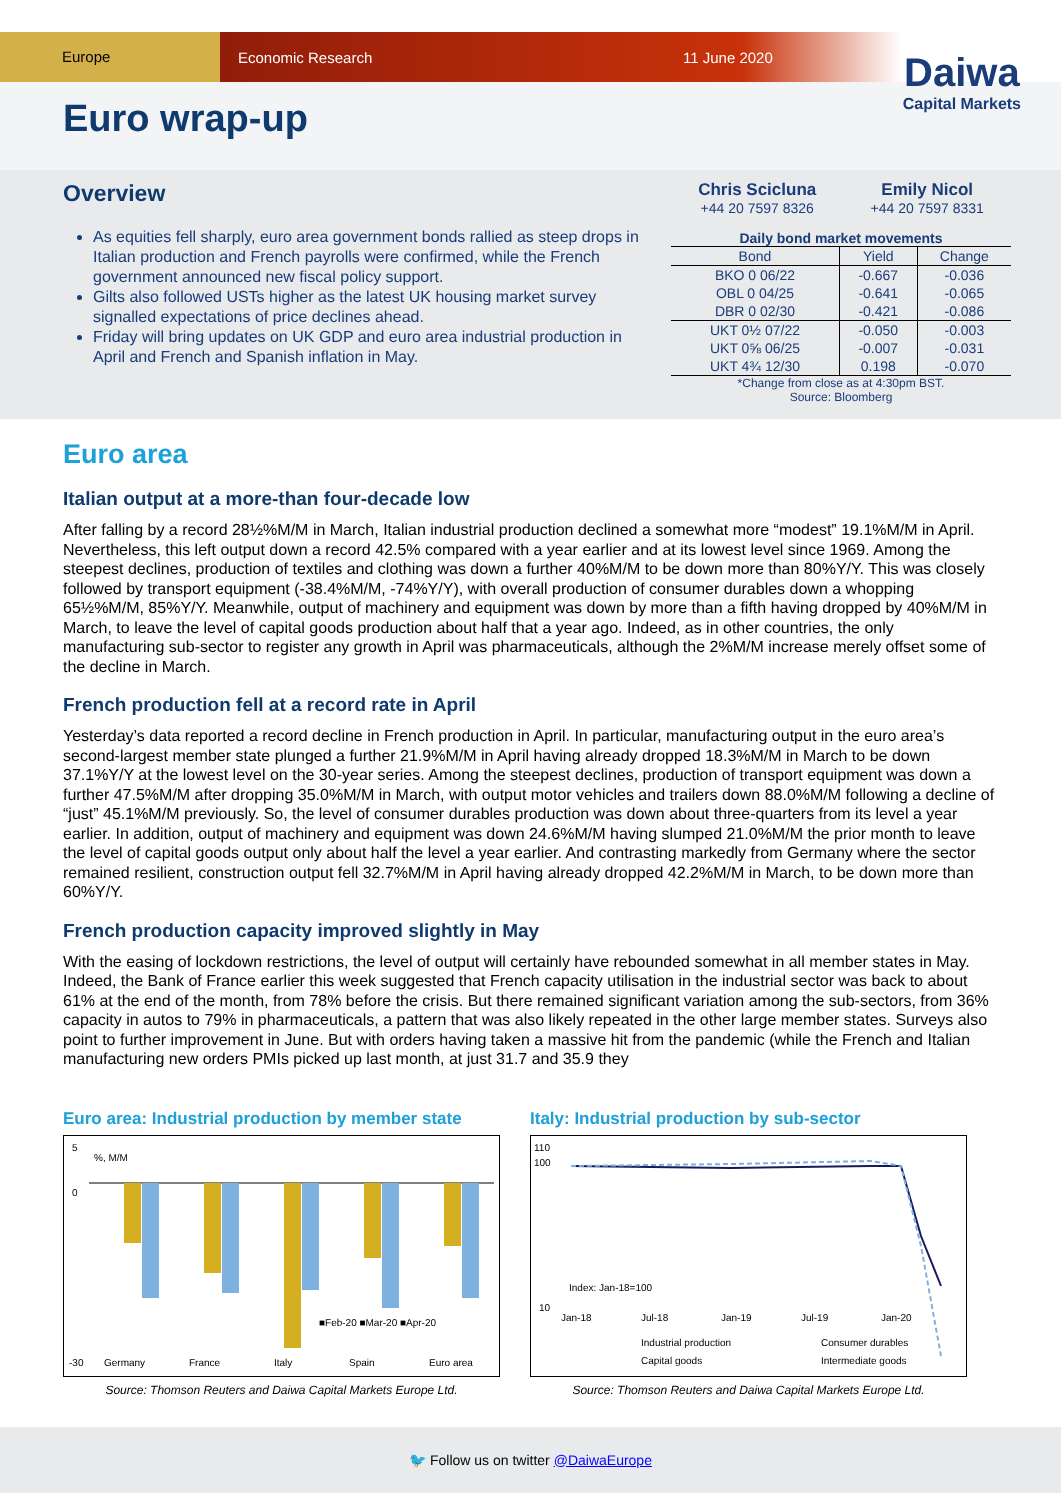Europe
Economic Research 11 June 2020
Daiwa
Capital Markets
Euro wrap-up
Overview
As equities fell sharply, euro area government bonds rallied as steep drops in Italian production and French payrolls were confirmed, while the French government announced new fiscal policy support.
Gilts also followed USTs higher as the latest UK housing market survey signalled expectations of price declines ahead.
Friday will bring updates on UK GDP and euro area industrial production in April and French and Spanish inflation in May.
Chris Scicluna
+44 20 7597 8326
Emily Nicol
+44 20 7597 8331
Daily bond market movements
| Bond | Yield | Change |
| --- | --- | --- |
| BKO 0 06/22 | -0.667 | -0.036 |
| OBL 0 04/25 | -0.641 | -0.065 |
| DBR 0 02/30 | -0.421 | -0.086 |
| UKT 0½ 07/22 | -0.050 | -0.003 |
| UKT 0⅝ 06/25 | -0.007 | -0.031 |
| UKT 4¾ 12/30 | 0.198 | -0.070 |
*Change from close as at 4:30pm BST.
Source: Bloomberg
Euro area
Italian output at a more-than four-decade low
After falling by a record 28½%M/M in March, Italian industrial production declined a somewhat more “modest” 19.1%M/M in April. Nevertheless, this left output down a record 42.5% compared with a year earlier and at its lowest level since 1969. Among the steepest declines, production of textiles and clothing was down a further 40%M/M to be down more than 80%Y/Y. This was closely followed by transport equipment (-38.4%M/M, -74%Y/Y), with overall production of consumer durables down a whopping 65½%M/M, 85%Y/Y. Meanwhile, output of machinery and equipment was down by more than a fifth having dropped by 40%M/M in March, to leave the level of capital goods production about half that a year ago. Indeed, as in other countries, the only manufacturing sub-sector to register any growth in April was pharmaceuticals, although the 2%M/M increase merely offset some of the decline in March.
French production fell at a record rate in April
Yesterday’s data reported a record decline in French production in April. In particular, manufacturing output in the euro area’s second-largest member state plunged a further 21.9%M/M in April having already dropped 18.3%M/M in March to be down 37.1%Y/Y at the lowest level on the 30-year series. Among the steepest declines, production of transport equipment was down a further 47.5%M/M after dropping 35.0%M/M in March, with output motor vehicles and trailers down 88.0%M/M following a decline of “just” 45.1%M/M previously. So, the level of consumer durables production was down about three-quarters from its level a year earlier. In addition, output of machinery and equipment was down 24.6%M/M having slumped 21.0%M/M the prior month to leave the level of capital goods output only about half the level a year earlier. And contrasting markedly from Germany where the sector remained resilient, construction output fell 32.7%M/M in April having already dropped 42.2%M/M in March, to be down more than 60%Y/Y.
French production capacity improved slightly in May
With the easing of lockdown restrictions, the level of output will certainly have rebounded somewhat in all member states in May. Indeed, the Bank of France earlier this week suggested that French capacity utilisation in the industrial sector was back to about 61% at the end of the month, from 78% before the crisis. But there remained significant variation among the sub-sectors, from 36% capacity in autos to 79% in pharmaceuticals, a pattern that was also likely repeated in the other large member states. Surveys also point to further improvement in June. But with orders having taken a massive hit from the pandemic (while the French and Italian manufacturing new orders PMIs picked up last month, at just 31.7 and 35.9 they
Euro area: Industrial production by member state
5
0
-30
%, M/M
Germany
France
Italy
Spain
Euro area
■Feb-20 ■Mar-20 ■Apr-20
Source: Thomson Reuters and Daiwa Capital Markets Europe Ltd.
Italy: Industrial production by sub-sector
110
100
10
Index: Jan-18=100
Jan-18
Jul-18
Jan-19
Jul-19
Jan-20
Industrial production
Consumer durables
Capital goods
Intermediate goods
Source: Thomson Reuters and Daiwa Capital Markets Europe Ltd.
🐦 Follow us on twitter @DaiwaEurope